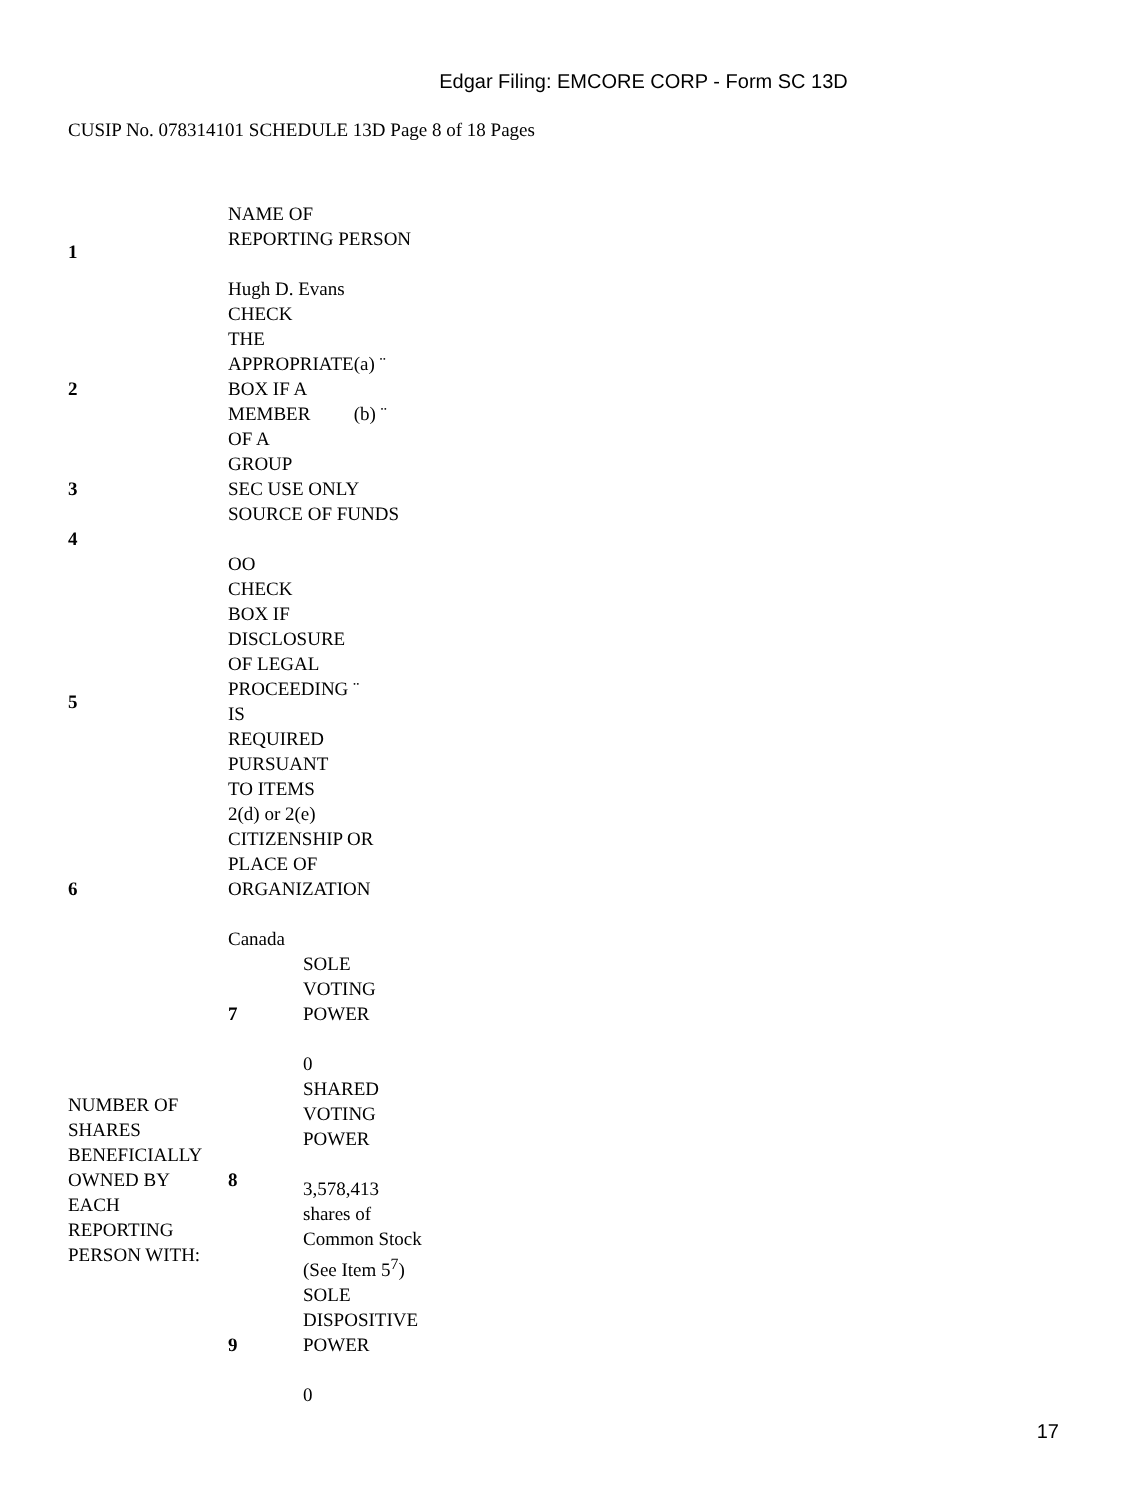Edgar Filing: EMCORE CORP - Form SC 13D
CUSIP No. 078314101 SCHEDULE 13D Page 8 of 18 Pages
| 1 | NAME OF REPORTING PERSON Hugh D. Evans |
| 2 | / CHECK THE APPROPRIATE BOX IF A MEMBER OF A GROUP / (a) ¨ (b) ¨ / |
| 3 | SEC USE ONLY |
| 4 | SOURCE OF FUNDS OO |
| 5 | CHECK BOX IF DISCLOSURE OF LEGAL PROCEEDING ¨ IS REQUIRED PURSUANT TO ITEMS 2(d) or 2(e) |
| 6 | CITIZENSHIP OR PLACE OF ORGANIZATION Canada |
| NUMBER OF SHARES BENEFICIALLY OWNED BY EACH REPORTING PERSON WITH: | / 7 / SOLE VOTING POWER 0 / |
| | / 8 / SHARED VOTING POWER 3,578,413 shares of Common Stock (See Item 5<sup>7</sup>) / |
| | / 9 / SOLE DISPOSITIVE POWER 0 / |
17